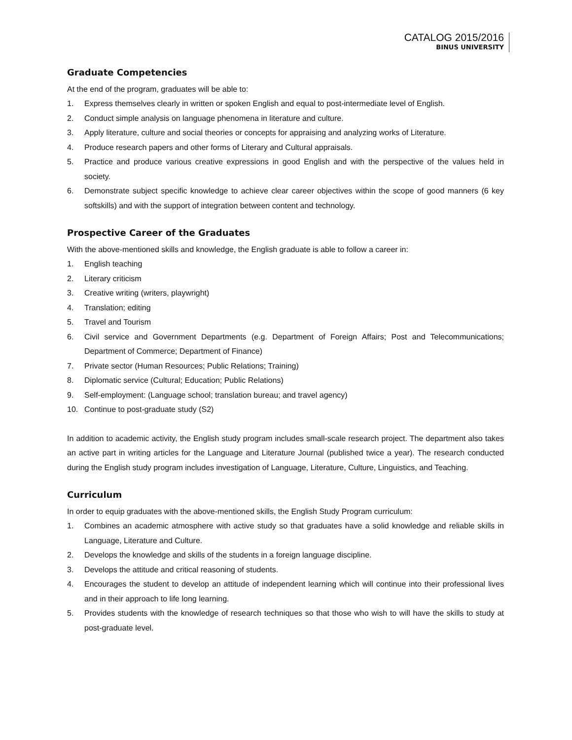CATALOG 2015/2016
BINUS UNIVERSITY
Graduate Competencies
At the end of the program, graduates will be able to:
1. Express themselves clearly in written or spoken English and equal to post-intermediate level of English.
2. Conduct simple analysis on language phenomena in literature and culture.
3. Apply literature, culture and social theories or concepts for appraising and analyzing works of Literature.
4. Produce research papers and other forms of Literary and Cultural appraisals.
5. Practice and produce various creative expressions in good English and with the perspective of the values held in society.
6. Demonstrate subject specific knowledge to achieve clear career objectives within the scope of good manners (6 key softskills) and with the support of integration between content and technology.
Prospective Career of the Graduates
With the above-mentioned skills and knowledge, the English graduate is able to follow a career in:
1. English teaching
2. Literary criticism
3. Creative writing (writers, playwright)
4. Translation; editing
5. Travel and Tourism
6. Civil service and Government Departments (e.g. Department of Foreign Affairs; Post and Telecommunications; Department of Commerce; Department of Finance)
7. Private sector (Human Resources; Public Relations; Training)
8. Diplomatic service (Cultural; Education; Public Relations)
9. Self-employment: (Language school; translation bureau; and travel agency)
10. Continue to post-graduate study (S2)
In addition to academic activity, the English study program includes small-scale research project. The department also takes an active part in writing articles for the Language and Literature Journal (published twice a year). The research conducted during the English study program includes investigation of Language, Literature, Culture, Linguistics, and Teaching.
Curriculum
In order to equip graduates with the above-mentioned skills, the English Study Program curriculum:
1. Combines an academic atmosphere with active study so that graduates have a solid knowledge and reliable skills in Language, Literature and Culture.
2. Develops the knowledge and skills of the students in a foreign language discipline.
3. Develops the attitude and critical reasoning of students.
4. Encourages the student to develop an attitude of independent learning which will continue into their professional lives and in their approach to life long learning.
5. Provides students with the knowledge of research techniques so that those who wish to will have the skills to study at post-graduate level.